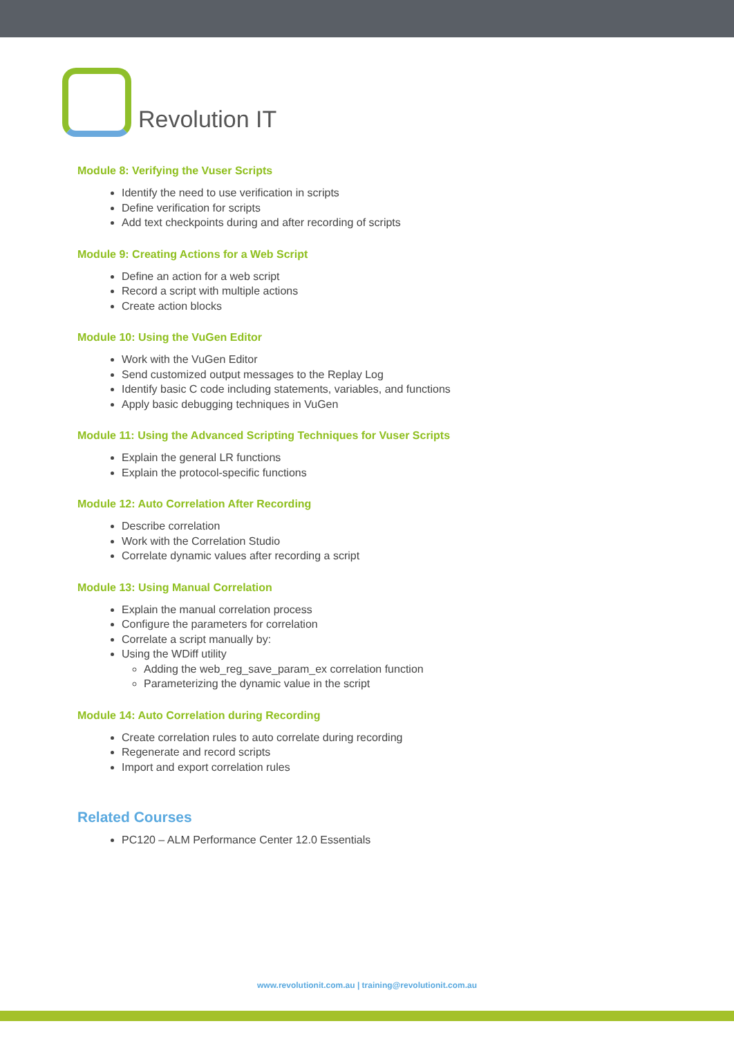Revolution IT
Module 8: Verifying the Vuser Scripts
Identify the need to use verification in scripts
Define verification for scripts
Add text checkpoints during and after recording of scripts
Module 9: Creating Actions for a Web Script
Define an action for a web script
Record a script with multiple actions
Create action blocks
Module 10: Using the VuGen Editor
Work with the VuGen Editor
Send customized output messages to the Replay Log
Identify basic C code including statements, variables, and functions
Apply basic debugging techniques in VuGen
Module 11: Using the Advanced Scripting Techniques for Vuser Scripts
Explain the general LR functions
Explain the protocol-specific functions
Module 12: Auto Correlation After Recording
Describe correlation
Work with the Correlation Studio
Correlate dynamic values after recording a script
Module 13: Using Manual Correlation
Explain the manual correlation process
Configure the parameters for correlation
Correlate a script manually by:
Using the WDiff utility
Adding the web_reg_save_param_ex correlation function
Parameterizing the dynamic value in the script
Module 14: Auto Correlation during Recording
Create correlation rules to auto correlate during recording
Regenerate and record scripts
Import and export correlation rules
Related Courses
PC120 – ALM Performance Center 12.0 Essentials
www.revolutionit.com.au | training@revolutionit.com.au